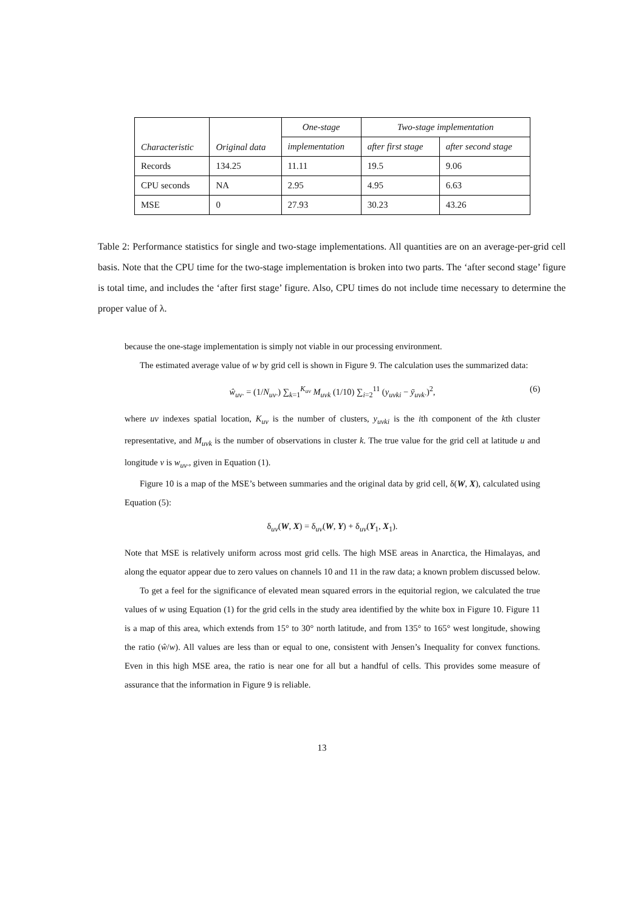| Characteristic | Original data | One-stage | Two-stage implementation | |
| --- | --- | --- | --- | --- |
| | | implementation | after first stage | after second stage |
| Records | 134.25 | 11.11 | 19.5 | 9.06 |
| CPU seconds | NA | 2.95 | 4.95 | 6.63 |
| MSE | 0 | 27.93 | 30.23 | 43.26 |
Table 2: Performance statistics for single and two-stage implementations. All quantities are on an average-per-grid cell basis. Note that the CPU time for the two-stage implementation is broken into two parts. The ‘after second stage’ figure is total time, and includes the ‘after first stage’ figure. Also, CPU times do not include time necessary to determine the proper value of λ.
because the one-stage implementation is simply not viable in our processing environment.
The estimated average value of w by grid cell is shown in Figure 9. The calculation uses the summarized data:
ŵ<sub>uv·</sub> = (1/N<sub>uv·</sub>) ∑<sub>k=1</sub><sup>K<sub>uv</sub></sup> M<sub>uvk</sub> (1/10) ∑<sub>i=2</sub><sup>11</sup> (y<sub>uvki</sub> − ȳ<sub>uvk·</sub>)<sup>2</sup>, (6)
where uv indexes spatial location, K<sub>uv</sub> is the number of clusters, y<sub>uvki</sub> is the ith component of the kth cluster representative, and M<sub>uvk</sub> is the number of observations in cluster k. The true value for the grid cell at latitude u and longitude v is w<sub>uv·</sub>, given in Equation (1).
Figure 10 is a map of the MSE’s between summaries and the original data by grid cell, δ(W, X), calculated using Equation (5):
δ<sub>uv</sub>(W, X) = δ<sub>uv</sub>(W, Y) + δ<sub>uv</sub>(Y<sub>1</sub>, X<sub>1</sub>).
Note that MSE is relatively uniform across most grid cells. The high MSE areas in Anarctica, the Himalayas, and along the equator appear due to zero values on channels 10 and 11 in the raw data; a known problem discussed below.
To get a feel for the significance of elevated mean squared errors in the equitorial region, we calculated the true values of w using Equation (1) for the grid cells in the study area identified by the white box in Figure 10. Figure 11 is a map of this area, which extends from 15° to 30° north latitude, and from 135° to 165° west longitude, showing the ratio (ŵ/w). All values are less than or equal to one, consistent with Jensen’s Inequality for convex functions. Even in this high MSE area, the ratio is near one for all but a handful of cells. This provides some measure of assurance that the information in Figure 9 is reliable.
13